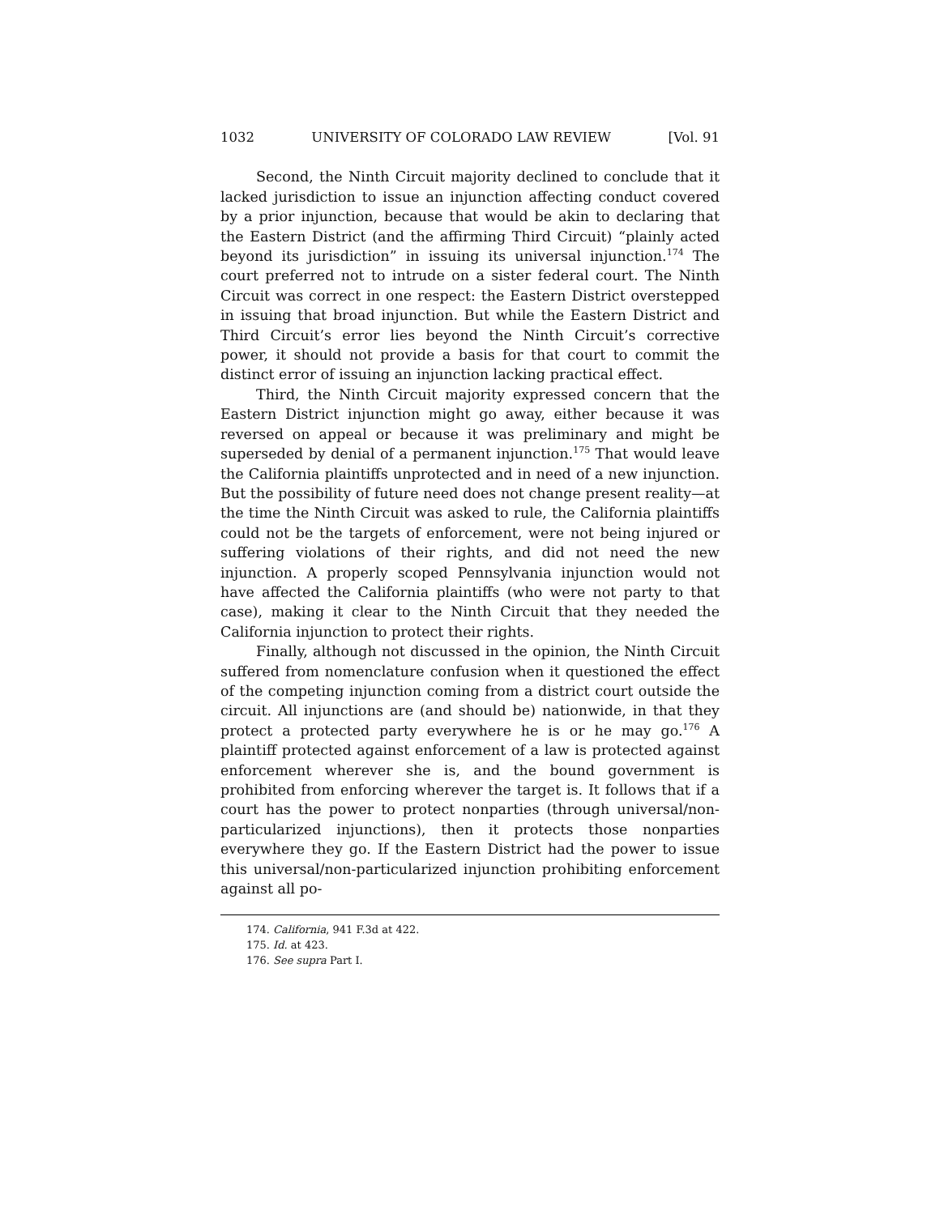1032 UNIVERSITY OF COLORADO LAW REVIEW [Vol. 91
Second, the Ninth Circuit majority declined to conclude that it lacked jurisdiction to issue an injunction affecting conduct covered by a prior injunction, because that would be akin to declaring that the Eastern District (and the affirming Third Circuit) “plainly acted beyond its jurisdiction” in issuing its universal injunction.<sup>174</sup> The court preferred not to intrude on a sister federal court. The Ninth Circuit was correct in one respect: the Eastern District overstepped in issuing that broad injunction. But while the Eastern District and Third Circuit’s error lies beyond the Ninth Circuit’s corrective power, it should not provide a basis for that court to commit the distinct error of issuing an injunction lacking practical effect.
Third, the Ninth Circuit majority expressed concern that the Eastern District injunction might go away, either because it was reversed on appeal or because it was preliminary and might be superseded by denial of a permanent injunction.<sup>175</sup> That would leave the California plaintiffs unprotected and in need of a new injunction. But the possibility of future need does not change present reality—at the time the Ninth Circuit was asked to rule, the California plaintiffs could not be the targets of enforcement, were not being injured or suffering violations of their rights, and did not need the new injunction. A properly scoped Pennsylvania injunction would not have affected the California plaintiffs (who were not party to that case), making it clear to the Ninth Circuit that they needed the California injunction to protect their rights.
Finally, although not discussed in the opinion, the Ninth Circuit suffered from nomenclature confusion when it questioned the effect of the competing injunction coming from a district court outside the circuit. All injunctions are (and should be) nationwide, in that they protect a protected party everywhere he is or he may go.<sup>176</sup> A plaintiff protected against enforcement of a law is protected against enforcement wherever she is, and the bound government is prohibited from enforcing wherever the target is. It follows that if a court has the power to protect nonparties (through universal/non-particularized injunctions), then it protects those nonparties everywhere they go. If the Eastern District had the power to issue this universal/non-particularized injunction prohibiting enforcement against all po-
174. California, 941 F.3d at 422.
175. Id. at 423.
176. See supra Part I.